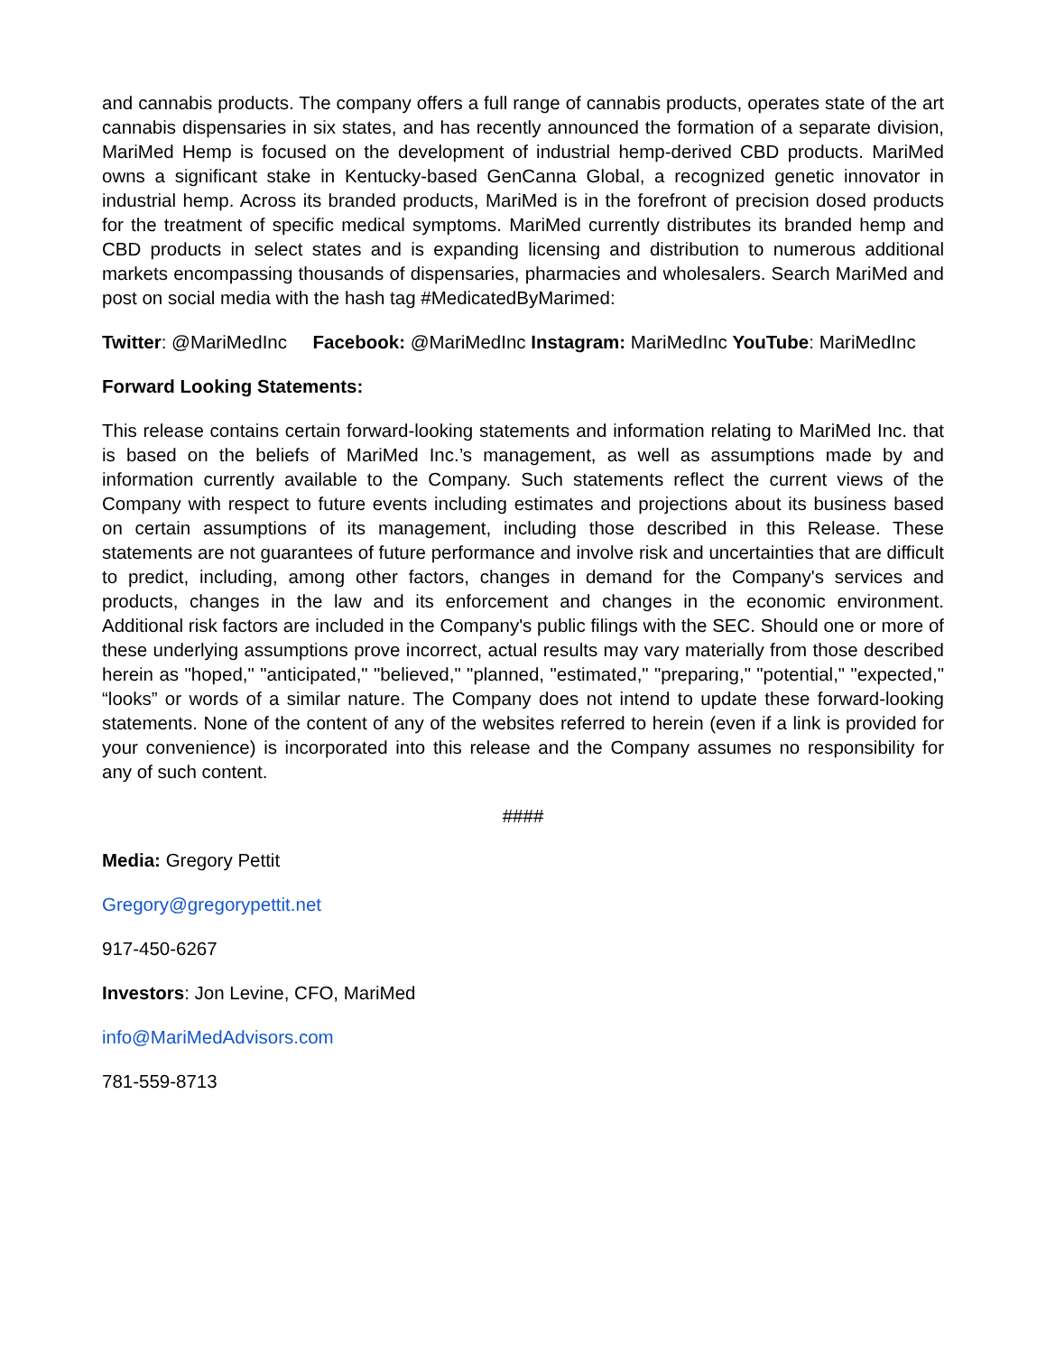and cannabis products. The company offers a full range of cannabis products, operates state of the art cannabis dispensaries in six states, and has recently announced the formation of a separate division, MariMed Hemp is focused on the development of industrial hemp-derived CBD products. MariMed owns a significant stake in Kentucky-based GenCanna Global, a recognized genetic innovator in industrial hemp. Across its branded products, MariMed is in the forefront of precision dosed products for the treatment of specific medical symptoms. MariMed currently distributes its branded hemp and CBD products in select states and is expanding licensing and distribution to numerous additional markets encompassing thousands of dispensaries, pharmacies and wholesalers. Search MariMed and post on social media with the hash tag #MedicatedByMarimed:
Twitter: @MariMedInc Facebook: @MariMedInc Instagram: MariMedInc YouTube: MariMedInc
Forward Looking Statements:
This release contains certain forward-looking statements and information relating to MariMed Inc. that is based on the beliefs of MariMed Inc.’s management, as well as assumptions made by and information currently available to the Company. Such statements reflect the current views of the Company with respect to future events including estimates and projections about its business based on certain assumptions of its management, including those described in this Release. These statements are not guarantees of future performance and involve risk and uncertainties that are difficult to predict, including, among other factors, changes in demand for the Company's services and products, changes in the law and its enforcement and changes in the economic environment. Additional risk factors are included in the Company's public filings with the SEC. Should one or more of these underlying assumptions prove incorrect, actual results may vary materially from those described herein as "hoped," "anticipated," "believed," "planned, "estimated," "preparing," "potential," "expected," “looks” or words of a similar nature. The Company does not intend to update these forward-looking statements. None of the content of any of the websites referred to herein (even if a link is provided for your convenience) is incorporated into this release and the Company assumes no responsibility for any of such content.
####
Media: Gregory Pettit
Gregory@gregorypettit.net
917-450-6267
Investors: Jon Levine, CFO, MariMed
info@MariMedAdvisors.com
781-559-8713